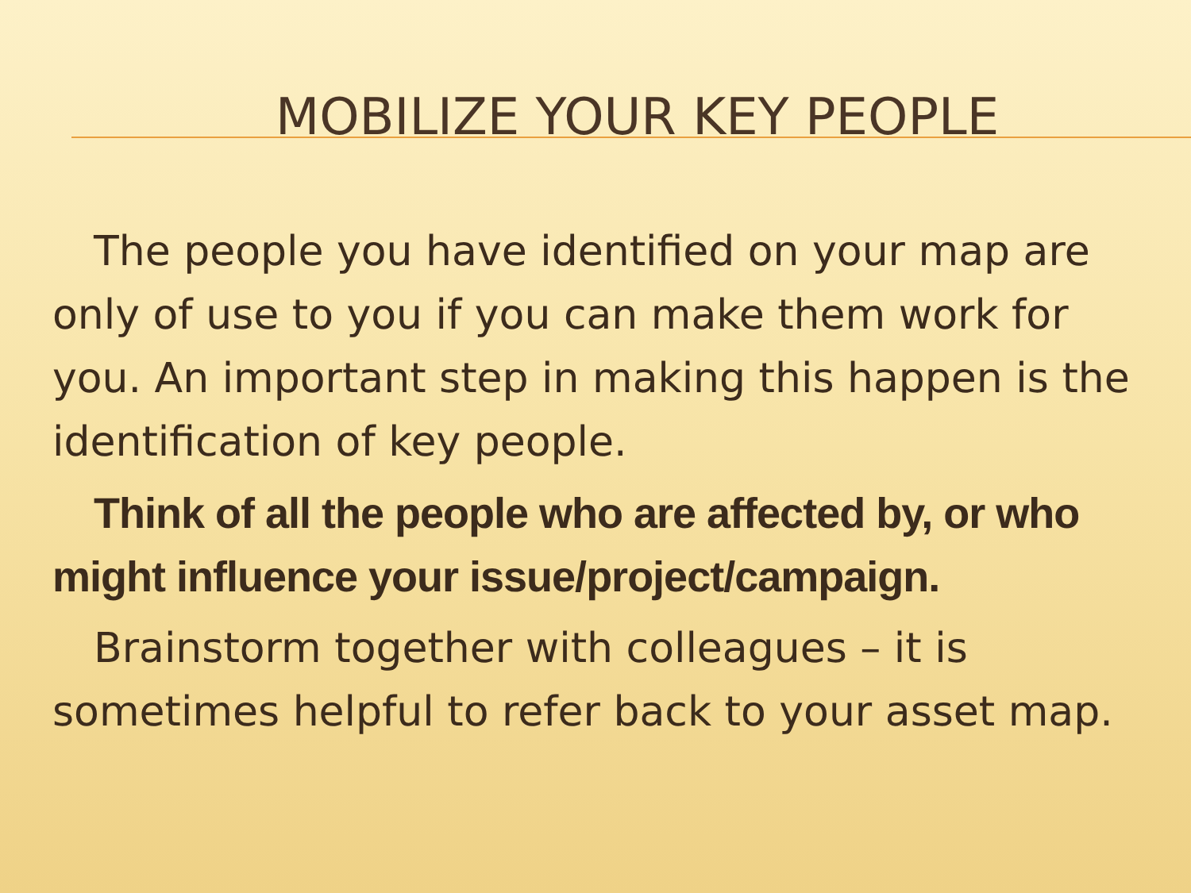MOBILIZE YOUR KEY PEOPLE
The people you have identified on your map are only of use to you if you can make them work for you. An important step in making this happen is the identification of key people.
Think of all the people who are affected by, or who might influence your issue/project/campaign.
Brainstorm together with colleagues – it is sometimes helpful to refer back to your asset map.